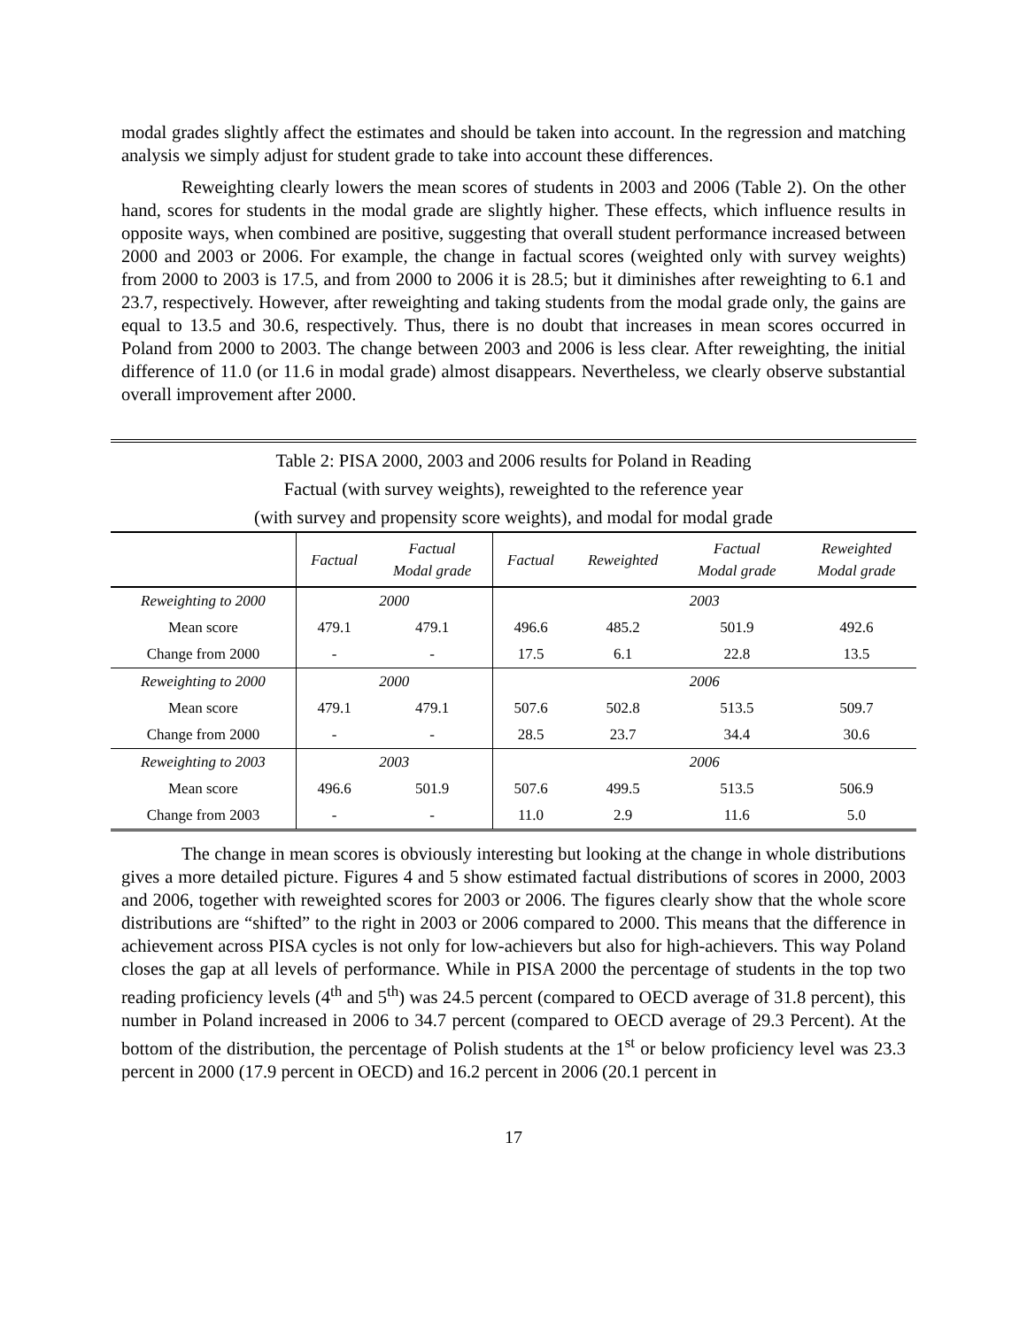modal grades slightly affect the estimates and should be taken into account. In the regression and matching analysis we simply adjust for student grade to take into account these differences.
Reweighting clearly lowers the mean scores of students in 2003 and 2006 (Table 2). On the other hand, scores for students in the modal grade are slightly higher. These effects, which influence results in opposite ways, when combined are positive, suggesting that overall student performance increased between 2000 and 2003 or 2006. For example, the change in factual scores (weighted only with survey weights) from 2000 to 2003 is 17.5, and from 2000 to 2006 it is 28.5; but it diminishes after reweighting to 6.1 and 23.7, respectively. However, after reweighting and taking students from the modal grade only, the gains are equal to 13.5 and 30.6, respectively. Thus, there is no doubt that increases in mean scores occurred in Poland from 2000 to 2003. The change between 2003 and 2006 is less clear. After reweighting, the initial difference of 11.0 (or 11.6 in modal grade) almost disappears. Nevertheless, we clearly observe substantial overall improvement after 2000.
Table 2: PISA 2000, 2003 and 2006 results for Poland in Reading
Factual (with survey weights), reweighted to the reference year
(with survey and propensity score weights), and modal for modal grade
| | Factual | Factual Modal grade | Factual | Reweighted | Factual Modal grade | Reweighted Modal grade |
| --- | --- | --- | --- | --- | --- | --- |
| Reweighting to 2000 | 2000 | | 2003 | | | |
| Mean score | 479.1 | 479.1 | 496.6 | 485.2 | 501.9 | 492.6 |
| Change from 2000 | - | - | 17.5 | 6.1 | 22.8 | 13.5 |
| Reweighting to 2000 | 2000 | | 2006 | | | |
| Mean score | 479.1 | 479.1 | 507.6 | 502.8 | 513.5 | 509.7 |
| Change from 2000 | - | - | 28.5 | 23.7 | 34.4 | 30.6 |
| Reweighting to 2003 | 2003 | | 2006 | | | |
| Mean score | 496.6 | 501.9 | 507.6 | 499.5 | 513.5 | 506.9 |
| Change from 2003 | - | - | 11.0 | 2.9 | 11.6 | 5.0 |
The change in mean scores is obviously interesting but looking at the change in whole distributions gives a more detailed picture. Figures 4 and 5 show estimated factual distributions of scores in 2000, 2003 and 2006, together with reweighted scores for 2003 or 2006. The figures clearly show that the whole score distributions are “shifted” to the right in 2003 or 2006 compared to 2000. This means that the difference in achievement across PISA cycles is not only for low-achievers but also for high-achievers. This way Poland closes the gap at all levels of performance. While in PISA 2000 the percentage of students in the top two reading proficiency levels (4<sup>th</sup> and 5<sup>th</sup>) was 24.5 percent (compared to OECD average of 31.8 percent), this number in Poland increased in 2006 to 34.7 percent (compared to OECD average of 29.3 Percent). At the bottom of the distribution, the percentage of Polish students at the 1<sup>st</sup> or below proficiency level was 23.3 percent in 2000 (17.9 percent in OECD) and 16.2 percent in 2006 (20.1 percent in
17